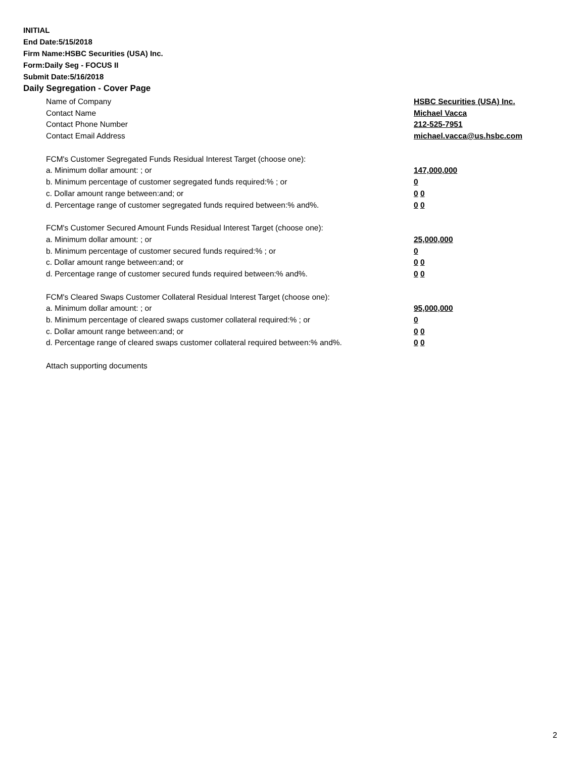INITIAL
End Date:5/15/2018
Firm Name:HSBC Securities (USA) Inc.
Form:Daily Seg - FOCUS II
Submit Date:5/16/2018
Daily Segregation - Cover Page
Name of Company HSBC Securities (USA) Inc.
Contact Name Michael Vacca
Contact Phone Number 212-525-7951
Contact Email Address michael.vacca@us.hsbc.com
FCM's Customer Segregated Funds Residual Interest Target (choose one):
a. Minimum dollar amount: ; or 147,000,000
b. Minimum percentage of customer segregated funds required:% ; or 0
c. Dollar amount range between:and; or 0 0
d. Percentage range of customer segregated funds required between:% and%. 0 0
FCM's Customer Secured Amount Funds Residual Interest Target (choose one):
a. Minimum dollar amount: ; or 25,000,000
b. Minimum percentage of customer secured funds required:% ; or 0
c. Dollar amount range between:and; or 0 0
d. Percentage range of customer secured funds required between:% and%. 0 0
FCM's Cleared Swaps Customer Collateral Residual Interest Target (choose one):
a. Minimum dollar amount: ; or 95,000,000
b. Minimum percentage of cleared swaps customer collateral required:% ; or 0
c. Dollar amount range between:and; or 0 0
d. Percentage range of cleared swaps customer collateral required between:% and%.
0 0
Attach supporting documents
2